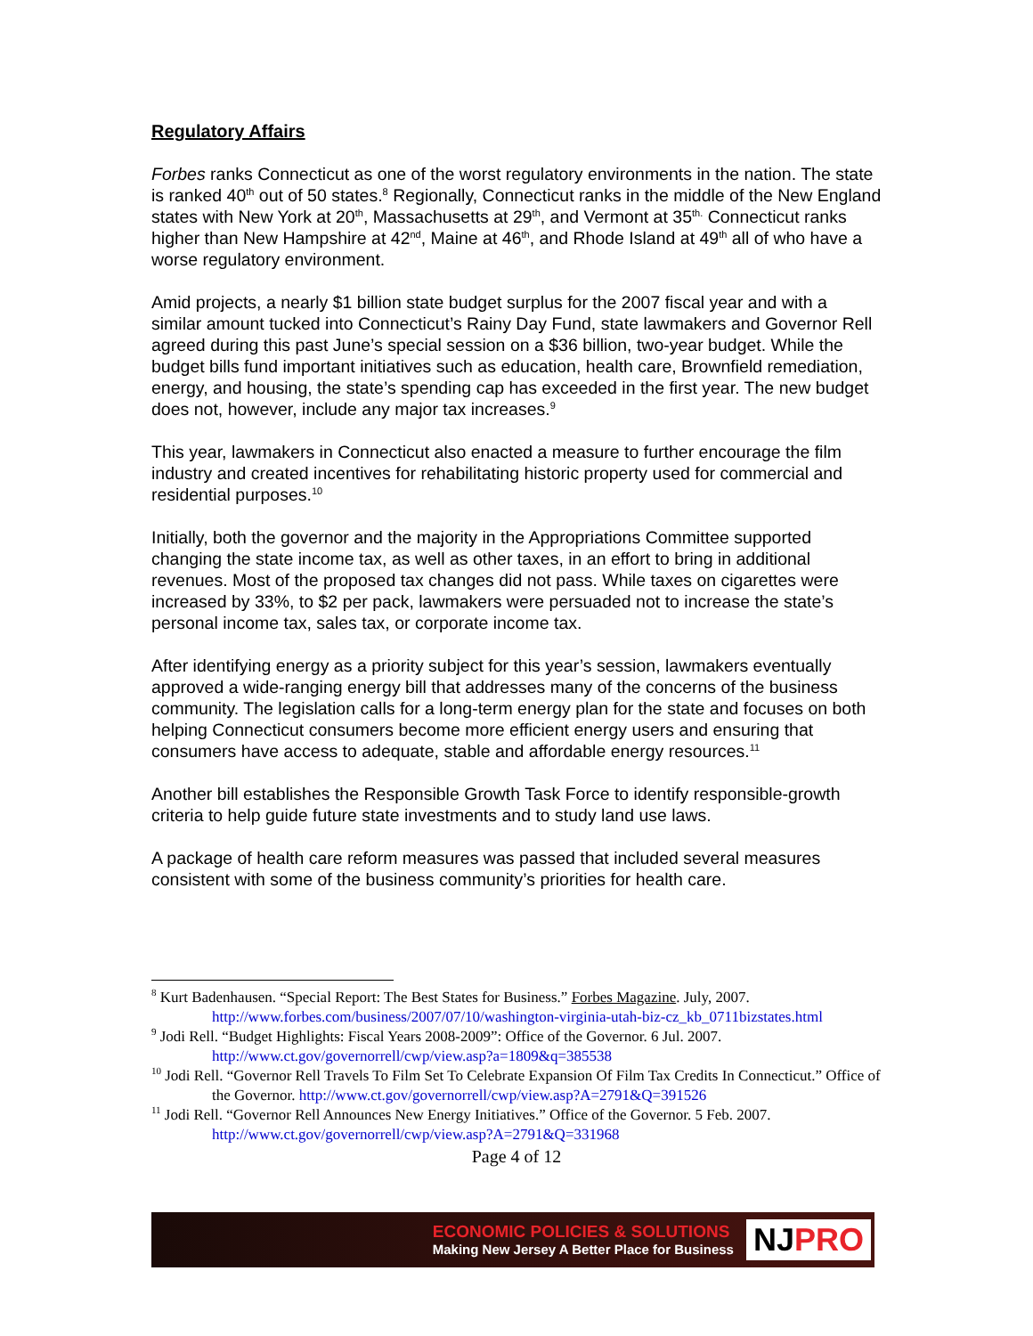Regulatory Affairs
Forbes ranks Connecticut as one of the worst regulatory environments in the nation. The state is ranked 40<sup>th</sup> out of 50 states.<sup>8</sup> Regionally, Connecticut ranks in the middle of the New England states with New York at 20<sup>th</sup>, Massachusetts at 29<sup>th</sup>, and Vermont at 35<sup>th.</sup> Connecticut ranks higher than New Hampshire at 42<sup>nd</sup>, Maine at 46<sup>th</sup>, and Rhode Island at 49<sup>th</sup> all of who have a worse regulatory environment.
Amid projects, a nearly $1 billion state budget surplus for the 2007 fiscal year and with a similar amount tucked into Connecticut’s Rainy Day Fund, state lawmakers and Governor Rell agreed during this past June’s special session on a $36 billion, two-year budget. While the budget bills fund important initiatives such as education, health care, Brownfield remediation, energy, and housing, the state’s spending cap has exceeded in the first year. The new budget does not, however, include any major tax increases.<sup>9</sup>
This year, lawmakers in Connecticut also enacted a measure to further encourage the film industry and created incentives for rehabilitating historic property used for commercial and residential purposes.<sup>10</sup>
Initially, both the governor and the majority in the Appropriations Committee supported changing the state income tax, as well as other taxes, in an effort to bring in additional revenues. Most of the proposed tax changes did not pass. While taxes on cigarettes were increased by 33%, to $2 per pack, lawmakers were persuaded not to increase the state’s personal income tax, sales tax, or corporate income tax.
After identifying energy as a priority subject for this year’s session, lawmakers eventually approved a wide-ranging energy bill that addresses many of the concerns of the business community. The legislation calls for a long-term energy plan for the state and focuses on both helping Connecticut consumers become more efficient energy users and ensuring that consumers have access to adequate, stable and affordable energy resources.<sup>11</sup>
Another bill establishes the Responsible Growth Task Force to identify responsible-growth criteria to help guide future state investments and to study land use laws.
A package of health care reform measures was passed that included several measures consistent with some of the business community’s priorities for health care.
<sup>8</sup> Kurt Badenhausen. “Special Report: The Best States for Business.” Forbes Magazine. July, 2007. http://www.forbes.com/business/2007/07/10/washington-virginia-utah-biz-cz_kb_0711bizstates.html
<sup>9</sup> Jodi Rell. “Budget Highlights: Fiscal Years 2008-2009”: Office of the Governor. 6 Jul. 2007. http://www.ct.gov/governorrell/cwp/view.asp?a=1809&q=385538
<sup>10</sup> Jodi Rell. “Governor Rell Travels To Film Set To Celebrate Expansion Of Film Tax Credits In Connecticut.” Office of the Governor. http://www.ct.gov/governorrell/cwp/view.asp?A=2791&Q=391526
<sup>11</sup> Jodi Rell. “Governor Rell Announces New Energy Initiatives.” Office of the Governor. 5 Feb. 2007. http://www.ct.gov/governorrell/cwp/view.asp?A=2791&Q=331968
Page 4 of 12
ECONOMIC POLICIES & SOLUTIONS
Making New Jersey A Better Place for Business
NJPRO